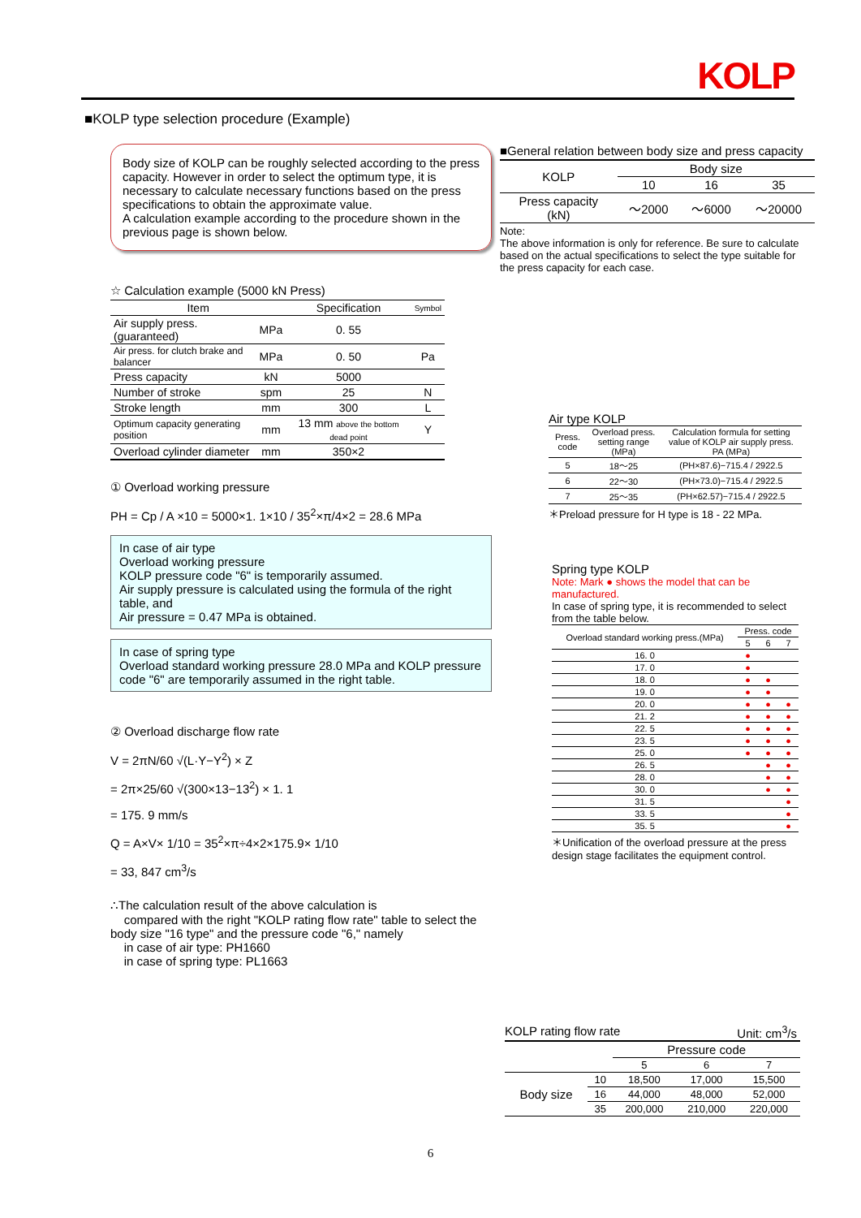KOLP
■KOLP type selection procedure (Example)
Body size of KOLP can be roughly selected according to the press capacity. However in order to select the optimum type, it is necessary to calculate necessary functions based on the press specifications to obtain the approximate value.
A calculation example according to the procedure shown in the previous page is shown below.
☆ Calculation example (5000 kN Press)
| Item | | Specification | Symbol |
| --- | --- | --- | --- |
| Air supply press. (guaranteed) | MPa | 0. 55 | |
| Air press. for clutch brake and balancer | MPa | 0. 50 | Pa |
| Press capacity | kN | 5000 | |
| Number of stroke | spm | 25 | N |
| Stroke length | mm | 300 | L |
| Optimum capacity generating position | mm | 13 mm above the bottom dead point | Y |
| Overload cylinder diameter | mm | 350×2 | |
① Overload working pressure
PH = Cp / A ×10 = 5000×1. 1×10 / 35<sup>2</sup>×π/4×2 = 28.6 MPa
In case of air type
Overload working pressure
KOLP pressure code "6" is temporarily assumed.
Air supply pressure is calculated using the formula of the right table, and
Air pressure = 0.47 MPa is obtained.
In case of spring type
Overload standard working pressure 28.0 MPa and KOLP pressure code "6" are temporarily assumed in the right table.
② Overload discharge flow rate
V = 2πN/60 √(L·Y−Y<sup>2</sup>) × Z
= 2π×25/60 √(300×13−13<sup>2</sup>) × 1. 1
= 175. 9 mm/s
Q = A×V× 1/10 = 35<sup>2</sup>×π÷4×2×175.9× 1/10
= 33, 847 cm<sup>3</sup>/s
∴The calculation result of the above calculation is
compared with the right "KOLP rating flow rate" table to select the body size "16 type" and the pressure code "6," namely
in case of air type: PH1660
in case of spring type: PL1663
■General relation between body size and press capacity
| KOLP | Body size | | |
| | 10 | 16 | 35 |
| Press capacity (kN) | ～2000 | ～6000 | ～20000 |
Note:
The above information is only for reference. Be sure to calculate based on the actual specifications to select the type suitable for the press capacity for each case.
Air type KOLP
| Press. code | Overload press. setting range (MPa) | Calculation formula for setting value of KOLP air supply press. PA (MPa) |
| 5 | 18～25 | (PH×87.6)−715.4 / 2922.5 |
| 6 | 22～30 | (PH×73.0)−715.4 / 2922.5 |
| 7 | 25～35 | (PH×62.57)−715.4 / 2922.5 |
＊Preload pressure for H type is 18 - 22 MPa.
Spring type KOLP
Note: Mark ● shows the model that can be manufactured.
In case of spring type, it is recommended to select from the table below.
| Overload standard working press.(MPa) | Press. code | | |
| | 5 | 6 | 7 |
| 16. 0 | ● | | |
| 17. 0 | ● | | |
| 18. 0 | ● | ● | |
| 19. 0 | ● | ● | |
| 20. 0 | ● | ● | ● |
| 21. 2 | ● | ● | ● |
| 22. 5 | ● | ● | ● |
| 23. 5 | ● | ● | ● |
| 25. 0 | ● | ● | ● |
| 26. 5 | | ● | ● |
| 28. 0 | | ● | ● |
| 30. 0 | | ● | ● |
| 31. 5 | | | ● |
| 33. 5 | | | ● |
| 35. 5 | | | ● |
＊Unification of the overload pressure at the press design stage facilitates the equipment control.
KOLP rating flow rate Unit: cm<sup>3</sup>/s
| | | Pressure code | | |
| | | 5 | 6 | 7 |
| Body size | 10 | 18,500 | 17,000 | 15,500 |
| | 16 | 44,000 | 48,000 | 52,000 |
| | 35 | 200,000 | 210,000 | 220,000 |
6